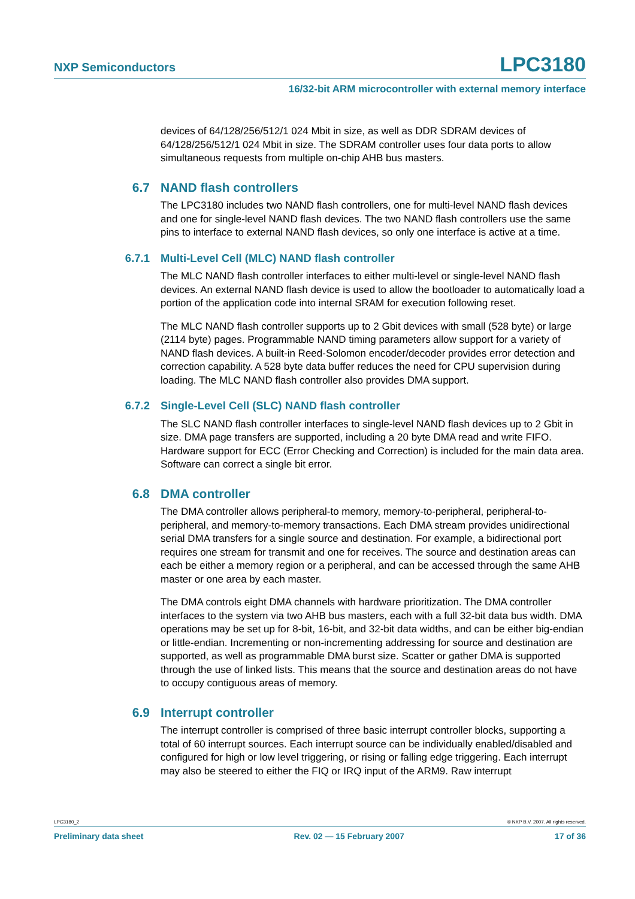NXP Semiconductors LPC3180
16/32-bit ARM microcontroller with external memory interface
devices of 64/128/256/512/1 024 Mbit in size, as well as DDR SDRAM devices of 64/128/256/512/1 024 Mbit in size. The SDRAM controller uses four data ports to allow simultaneous requests from multiple on-chip AHB bus masters.
6.7 NAND flash controllers
The LPC3180 includes two NAND flash controllers, one for multi-level NAND flash devices and one for single-level NAND flash devices. The two NAND flash controllers use the same pins to interface to external NAND flash devices, so only one interface is active at a time.
6.7.1 Multi-Level Cell (MLC) NAND flash controller
The MLC NAND flash controller interfaces to either multi-level or single-level NAND flash devices. An external NAND flash device is used to allow the bootloader to automatically load a portion of the application code into internal SRAM for execution following reset.
The MLC NAND flash controller supports up to 2 Gbit devices with small (528 byte) or large (2114 byte) pages. Programmable NAND timing parameters allow support for a variety of NAND flash devices. A built-in Reed-Solomon encoder/decoder provides error detection and correction capability. A 528 byte data buffer reduces the need for CPU supervision during loading. The MLC NAND flash controller also provides DMA support.
6.7.2 Single-Level Cell (SLC) NAND flash controller
The SLC NAND flash controller interfaces to single-level NAND flash devices up to 2 Gbit in size. DMA page transfers are supported, including a 20 byte DMA read and write FIFO. Hardware support for ECC (Error Checking and Correction) is included for the main data area. Software can correct a single bit error.
6.8 DMA controller
The DMA controller allows peripheral-to memory, memory-to-peripheral, peripheral-to-peripheral, and memory-to-memory transactions. Each DMA stream provides unidirectional serial DMA transfers for a single source and destination. For example, a bidirectional port requires one stream for transmit and one for receives. The source and destination areas can each be either a memory region or a peripheral, and can be accessed through the same AHB master or one area by each master.
The DMA controls eight DMA channels with hardware prioritization. The DMA controller interfaces to the system via two AHB bus masters, each with a full 32-bit data bus width. DMA operations may be set up for 8-bit, 16-bit, and 32-bit data widths, and can be either big-endian or little-endian. Incrementing or non-incrementing addressing for source and destination are supported, as well as programmable DMA burst size. Scatter or gather DMA is supported through the use of linked lists. This means that the source and destination areas do not have to occupy contiguous areas of memory.
6.9 Interrupt controller
The interrupt controller is comprised of three basic interrupt controller blocks, supporting a total of 60 interrupt sources. Each interrupt source can be individually enabled/disabled and configured for high or low level triggering, or rising or falling edge triggering. Each interrupt may also be steered to either the FIQ or IRQ input of the ARM9. Raw interrupt
LPC3180_2 © NXP B.V. 2007. All rights reserved.
Preliminary data sheet Rev. 02 — 15 February 2007 17 of 36